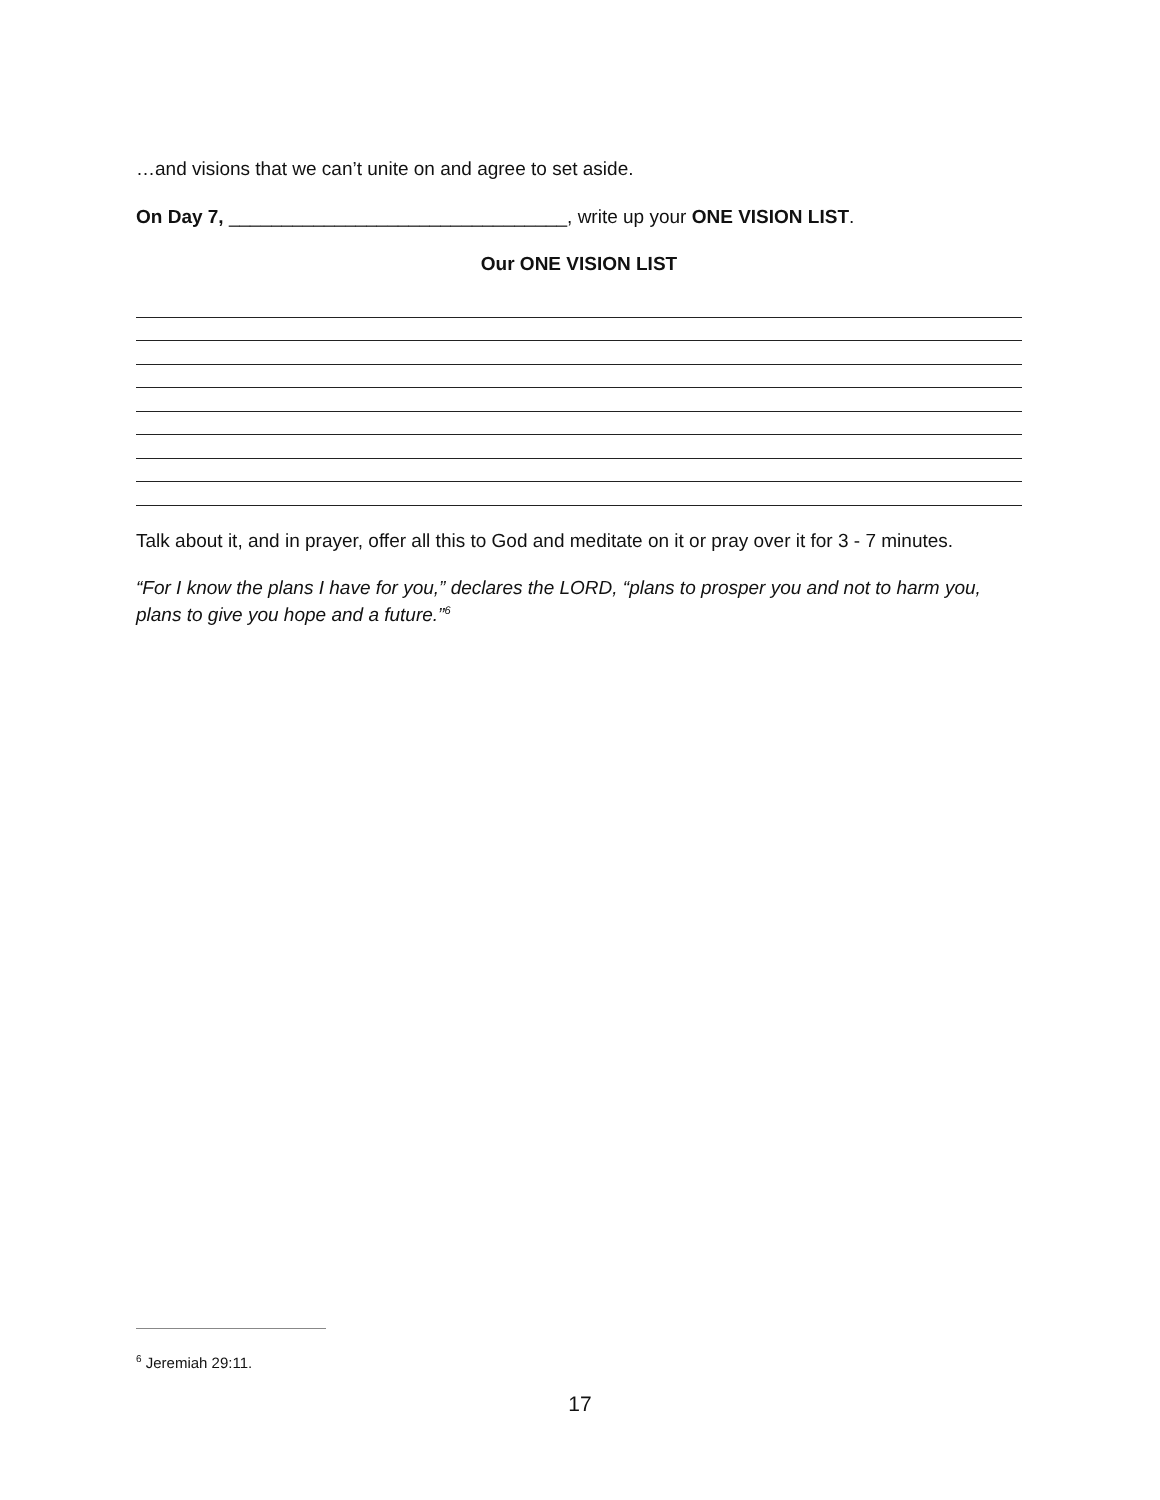…and visions that we can’t unite on and agree to set aside.
On Day 7, ________________________________, write up your ONE VISION LIST.
Our ONE VISION LIST
Talk about it, and in prayer, offer all this to God and meditate on it or pray over it for 3 - 7 minutes.
“For I know the plans I have for you,” declares the LORD, “plans to prosper you and not to harm you, plans to give you hope and a future.”<sup>6</sup>
<sup>6</sup> Jeremiah 29:11.
17